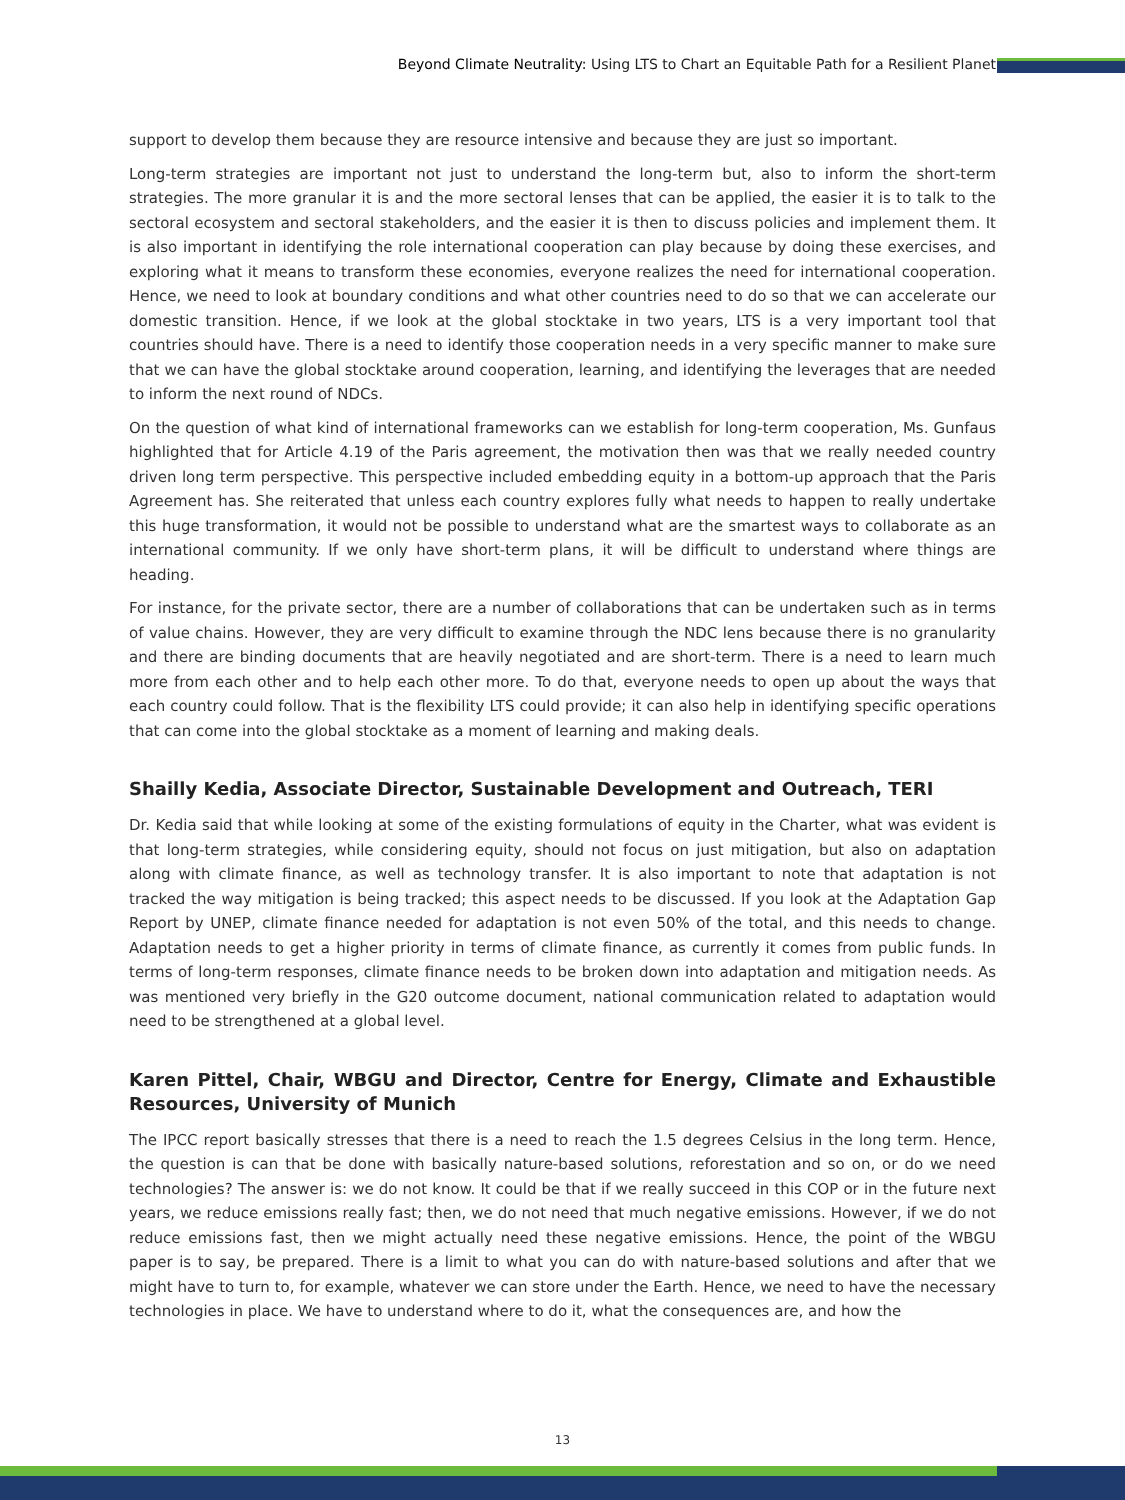Beyond Climate Neutrality: Using LTS to Chart an Equitable Path for a Resilient Planet
support to develop them because they are resource intensive and because they are just so important.
Long-term strategies are important not just to understand the long-term but, also to inform the short-term strategies. The more granular it is and the more sectoral lenses that can be applied, the easier it is to talk to the sectoral ecosystem and sectoral stakeholders, and the easier it is then to discuss policies and implement them. It is also important in identifying the role international cooperation can play because by doing these exercises, and exploring what it means to transform these economies, everyone realizes the need for international cooperation. Hence, we need to look at boundary conditions and what other countries need to do so that we can accelerate our domestic transition. Hence, if we look at the global stocktake in two years, LTS is a very important tool that countries should have. There is a need to identify those cooperation needs in a very specific manner to make sure that we can have the global stocktake around cooperation, learning, and identifying the leverages that are needed to inform the next round of NDCs.
On the question of what kind of international frameworks can we establish for long-term cooperation, Ms. Gunfaus highlighted that for Article 4.19 of the Paris agreement, the motivation then was that we really needed country driven long term perspective. This perspective included embedding equity in a bottom-up approach that the Paris Agreement has. She reiterated that unless each country explores fully what needs to happen to really undertake this huge transformation, it would not be possible to understand what are the smartest ways to collaborate as an international community. If we only have short-term plans, it will be difficult to understand where things are heading.
For instance, for the private sector, there are a number of collaborations that can be undertaken such as in terms of value chains. However, they are very difficult to examine through the NDC lens because there is no granularity and there are binding documents that are heavily negotiated and are short-term. There is a need to learn much more from each other and to help each other more. To do that, everyone needs to open up about the ways that each country could follow. That is the flexibility LTS could provide; it can also help in identifying specific operations that can come into the global stocktake as a moment of learning and making deals.
Shailly Kedia, Associate Director, Sustainable Development and Outreach, TERI
Dr. Kedia said that while looking at some of the existing formulations of equity in the Charter, what was evident is that long-term strategies, while considering equity, should not focus on just mitigation, but also on adaptation along with climate finance, as well as technology transfer. It is also important to note that adaptation is not tracked the way mitigation is being tracked; this aspect needs to be discussed. If you look at the Adaptation Gap Report by UNEP, climate finance needed for adaptation is not even 50% of the total, and this needs to change. Adaptation needs to get a higher priority in terms of climate finance, as currently it comes from public funds. In terms of long-term responses, climate finance needs to be broken down into adaptation and mitigation needs. As was mentioned very briefly in the G20 outcome document, national communication related to adaptation would need to be strengthened at a global level.
Karen Pittel, Chair, WBGU and Director, Centre for Energy, Climate and Exhaustible Resources, University of Munich
The IPCC report basically stresses that there is a need to reach the 1.5 degrees Celsius in the long term. Hence, the question is can that be done with basically nature-based solutions, reforestation and so on, or do we need technologies? The answer is: we do not know. It could be that if we really succeed in this COP or in the future next years, we reduce emissions really fast; then, we do not need that much negative emissions. However, if we do not reduce emissions fast, then we might actually need these negative emissions. Hence, the point of the WBGU paper is to say, be prepared. There is a limit to what you can do with nature-based solutions and after that we might have to turn to, for example, whatever we can store under the Earth. Hence, we need to have the necessary technologies in place. We have to understand where to do it, what the consequences are, and how the
13